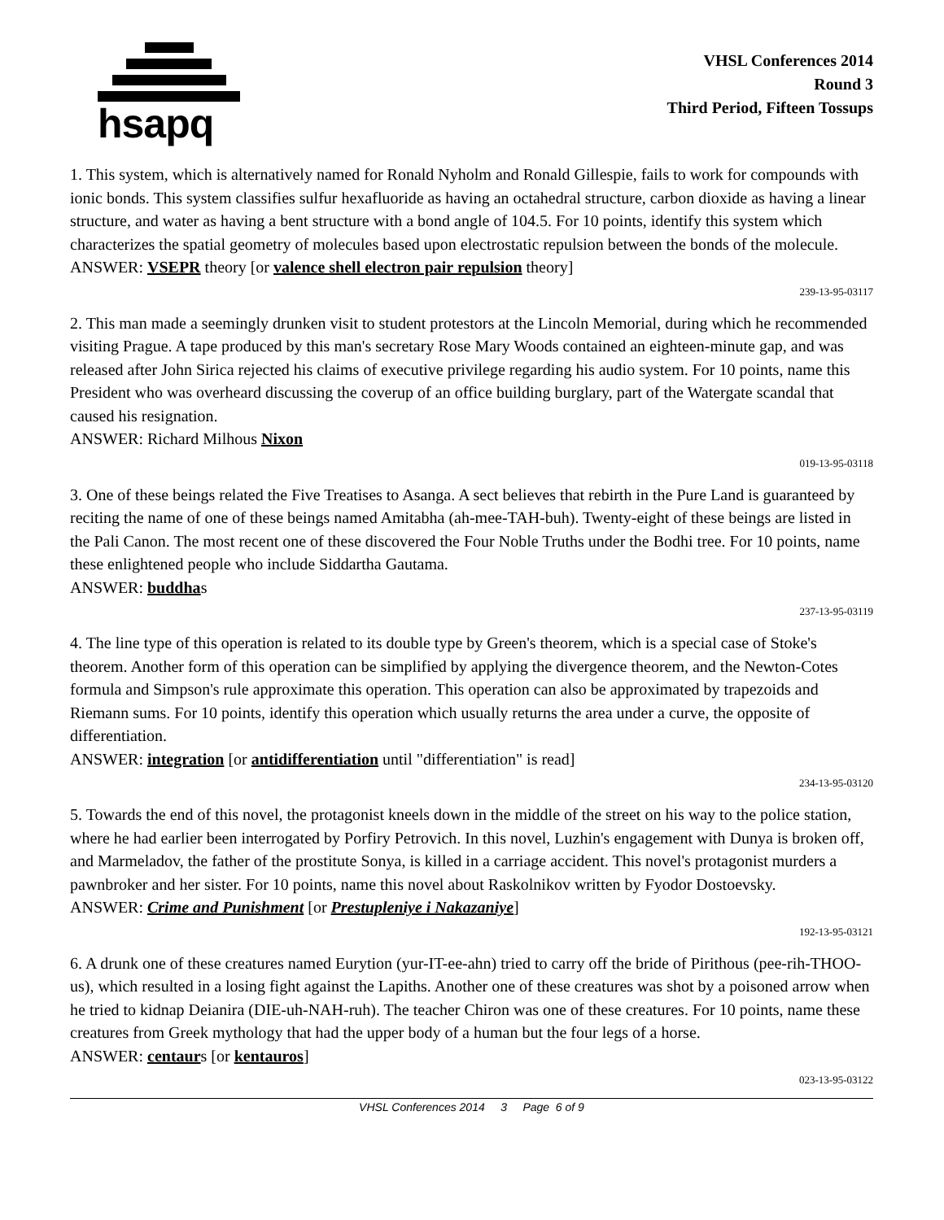hsapq
VHSL Conferences 2014
Round 3
Third Period, Fifteen Tossups
1. This system, which is alternatively named for Ronald Nyholm and Ronald Gillespie, fails to work for compounds with ionic bonds. This system classifies sulfur hexafluoride as having an octahedral structure, carbon dioxide as having a linear structure, and water as having a bent structure with a bond angle of 104.5. For 10 points, identify this system which characterizes the spatial geometry of molecules based upon electrostatic repulsion between the bonds of the molecule.
ANSWER: VSEPR theory [or valence shell electron pair repulsion theory]
239-13-95-03117
2. This man made a seemingly drunken visit to student protestors at the Lincoln Memorial, during which he recommended visiting Prague. A tape produced by this man's secretary Rose Mary Woods contained an eighteen-minute gap, and was released after John Sirica rejected his claims of executive privilege regarding his audio system. For 10 points, name this President who was overheard discussing the coverup of an office building burglary, part of the Watergate scandal that caused his resignation.
ANSWER: Richard Milhous Nixon
019-13-95-03118
3. One of these beings related the Five Treatises to Asanga. A sect believes that rebirth in the Pure Land is guaranteed by reciting the name of one of these beings named Amitabha (ah-mee-TAH-buh). Twenty-eight of these beings are listed in the Pali Canon. The most recent one of these discovered the Four Noble Truths under the Bodhi tree. For 10 points, name these enlightened people who include Siddartha Gautama.
ANSWER: buddhas
237-13-95-03119
4. The line type of this operation is related to its double type by Green's theorem, which is a special case of Stoke's theorem. Another form of this operation can be simplified by applying the divergence theorem, and the Newton-Cotes formula and Simpson's rule approximate this operation. This operation can also be approximated by trapezoids and Riemann sums. For 10 points, identify this operation which usually returns the area under a curve, the opposite of differentiation.
ANSWER: integration [or antidifferentiation until "differentiation" is read]
234-13-95-03120
5. Towards the end of this novel, the protagonist kneels down in the middle of the street on his way to the police station, where he had earlier been interrogated by Porfiry Petrovich. In this novel, Luzhin's engagement with Dunya is broken off, and Marmeladov, the father of the prostitute Sonya, is killed in a carriage accident. This novel's protagonist murders a pawnbroker and her sister. For 10 points, name this novel about Raskolnikov written by Fyodor Dostoevsky.
ANSWER: Crime and Punishment [or Prestupleniye i Nakazaniye]
192-13-95-03121
6. A drunk one of these creatures named Eurytion (yur-IT-ee-ahn) tried to carry off the bride of Pirithous (pee-rih-THOO-us), which resulted in a losing fight against the Lapiths. Another one of these creatures was shot by a poisoned arrow when he tried to kidnap Deianira (DIE-uh-NAH-ruh). The teacher Chiron was one of these creatures. For 10 points, name these creatures from Greek mythology that had the upper body of a human but the four legs of a horse.
ANSWER: centaurs [or kentauros]
023-13-95-03122
VHSL Conferences 2014 3 Page 6 of 9